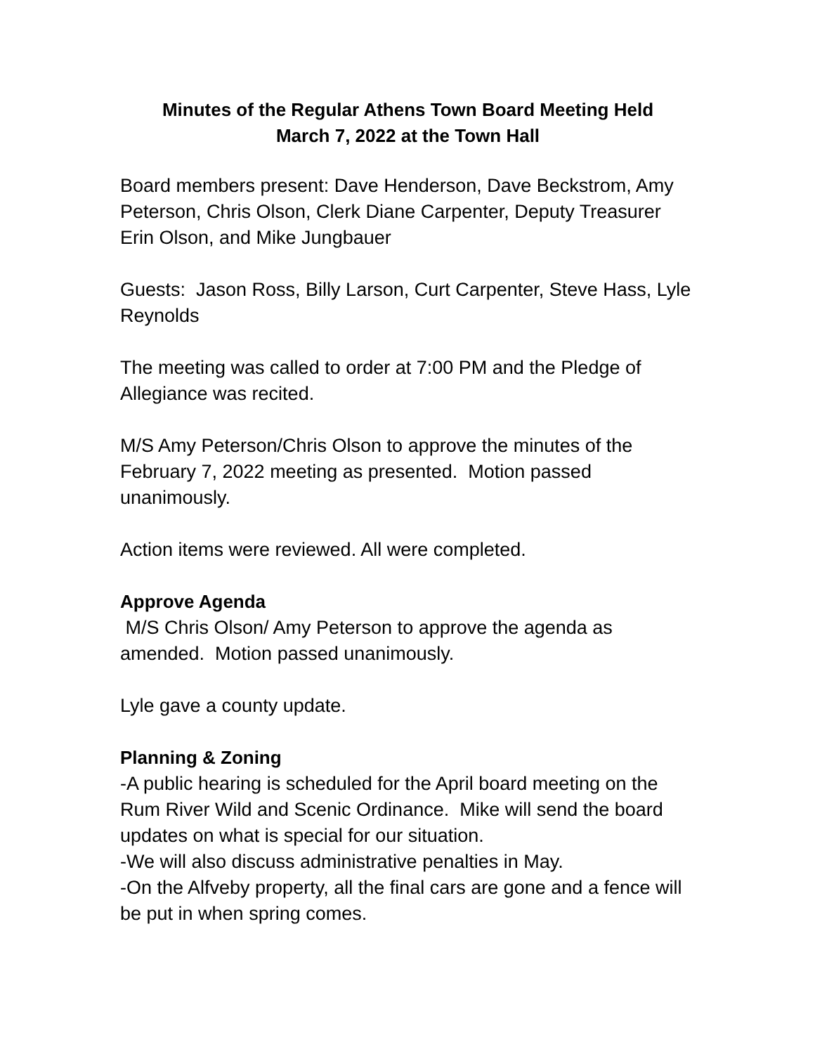Minutes of the Regular Athens Town Board Meeting Held
March 7, 2022 at the Town Hall
Board members present: Dave Henderson, Dave Beckstrom, Amy Peterson, Chris Olson, Clerk Diane Carpenter, Deputy Treasurer Erin Olson, and Mike Jungbauer
Guests: Jason Ross, Billy Larson, Curt Carpenter, Steve Hass, Lyle Reynolds
The meeting was called to order at 7:00 PM and the Pledge of Allegiance was recited.
M/S Amy Peterson/Chris Olson to approve the minutes of the February 7, 2022 meeting as presented. Motion passed unanimously.
Action items were reviewed. All were completed.
Approve Agenda
M/S Chris Olson/ Amy Peterson to approve the agenda as amended. Motion passed unanimously.
Lyle gave a county update.
Planning & Zoning
-A public hearing is scheduled for the April board meeting on the Rum River Wild and Scenic Ordinance. Mike will send the board updates on what is special for our situation.
-We will also discuss administrative penalties in May.
-On the Alfveby property, all the final cars are gone and a fence will be put in when spring comes.